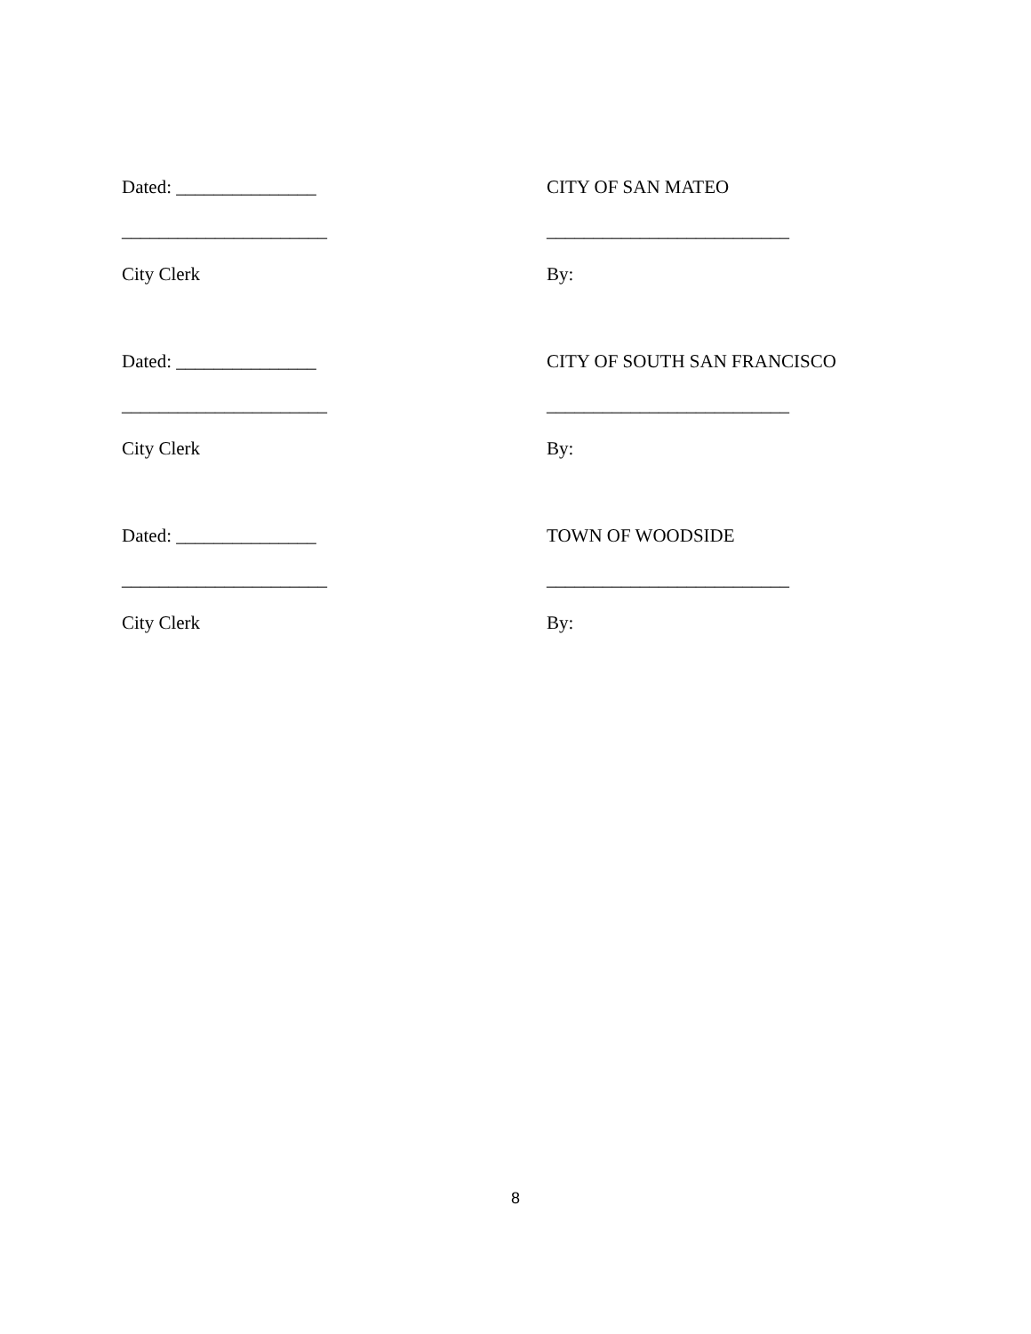Dated: _______________ CITY OF SAN MATEO
______________________ __________________________
City Clerk By:
Dated: _______________ CITY OF SOUTH SAN FRANCISCO
______________________ __________________________
City Clerk By:
Dated: _______________ TOWN OF WOODSIDE
______________________ __________________________
City Clerk By:
8